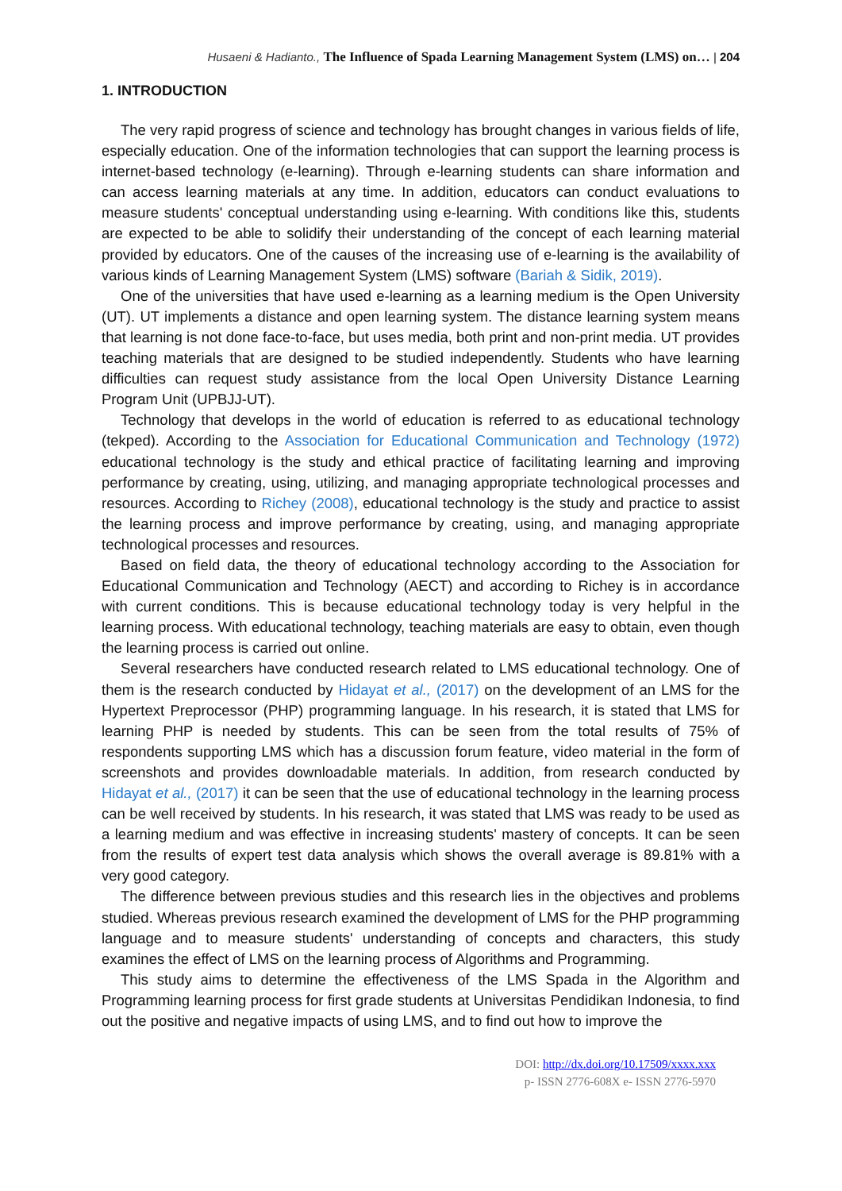Husaeni & Hadianto., The Influence of Spada Learning Management System (LMS) on… | 204
1. INTRODUCTION
The very rapid progress of science and technology has brought changes in various fields of life, especially education. One of the information technologies that can support the learning process is internet-based technology (e-learning). Through e-learning students can share information and can access learning materials at any time. In addition, educators can conduct evaluations to measure students' conceptual understanding using e-learning. With conditions like this, students are expected to be able to solidify their understanding of the concept of each learning material provided by educators. One of the causes of the increasing use of e-learning is the availability of various kinds of Learning Management System (LMS) software (Bariah & Sidik, 2019).
One of the universities that have used e-learning as a learning medium is the Open University (UT). UT implements a distance and open learning system. The distance learning system means that learning is not done face-to-face, but uses media, both print and non-print media. UT provides teaching materials that are designed to be studied independently. Students who have learning difficulties can request study assistance from the local Open University Distance Learning Program Unit (UPBJJ-UT).
Technology that develops in the world of education is referred to as educational technology (tekped). According to the Association for Educational Communication and Technology (1972) educational technology is the study and ethical practice of facilitating learning and improving performance by creating, using, utilizing, and managing appropriate technological processes and resources. According to Richey (2008), educational technology is the study and practice to assist the learning process and improve performance by creating, using, and managing appropriate technological processes and resources.
Based on field data, the theory of educational technology according to the Association for Educational Communication and Technology (AECT) and according to Richey is in accordance with current conditions. This is because educational technology today is very helpful in the learning process. With educational technology, teaching materials are easy to obtain, even though the learning process is carried out online.
Several researchers have conducted research related to LMS educational technology. One of them is the research conducted by Hidayat et al., (2017) on the development of an LMS for the Hypertext Preprocessor (PHP) programming language. In his research, it is stated that LMS for learning PHP is needed by students. This can be seen from the total results of 75% of respondents supporting LMS which has a discussion forum feature, video material in the form of screenshots and provides downloadable materials. In addition, from research conducted by Hidayat et al., (2017) it can be seen that the use of educational technology in the learning process can be well received by students. In his research, it was stated that LMS was ready to be used as a learning medium and was effective in increasing students' mastery of concepts. It can be seen from the results of expert test data analysis which shows the overall average is 89.81% with a very good category.
The difference between previous studies and this research lies in the objectives and problems studied. Whereas previous research examined the development of LMS for the PHP programming language and to measure students' understanding of concepts and characters, this study examines the effect of LMS on the learning process of Algorithms and Programming.
This study aims to determine the effectiveness of the LMS Spada in the Algorithm and Programming learning process for first grade students at Universitas Pendidikan Indonesia, to find out the positive and negative impacts of using LMS, and to find out how to improve the
DOI: http://dx.doi.org/10.17509/xxxx.xxx
p- ISSN 2776-608X e- ISSN 2776-5970